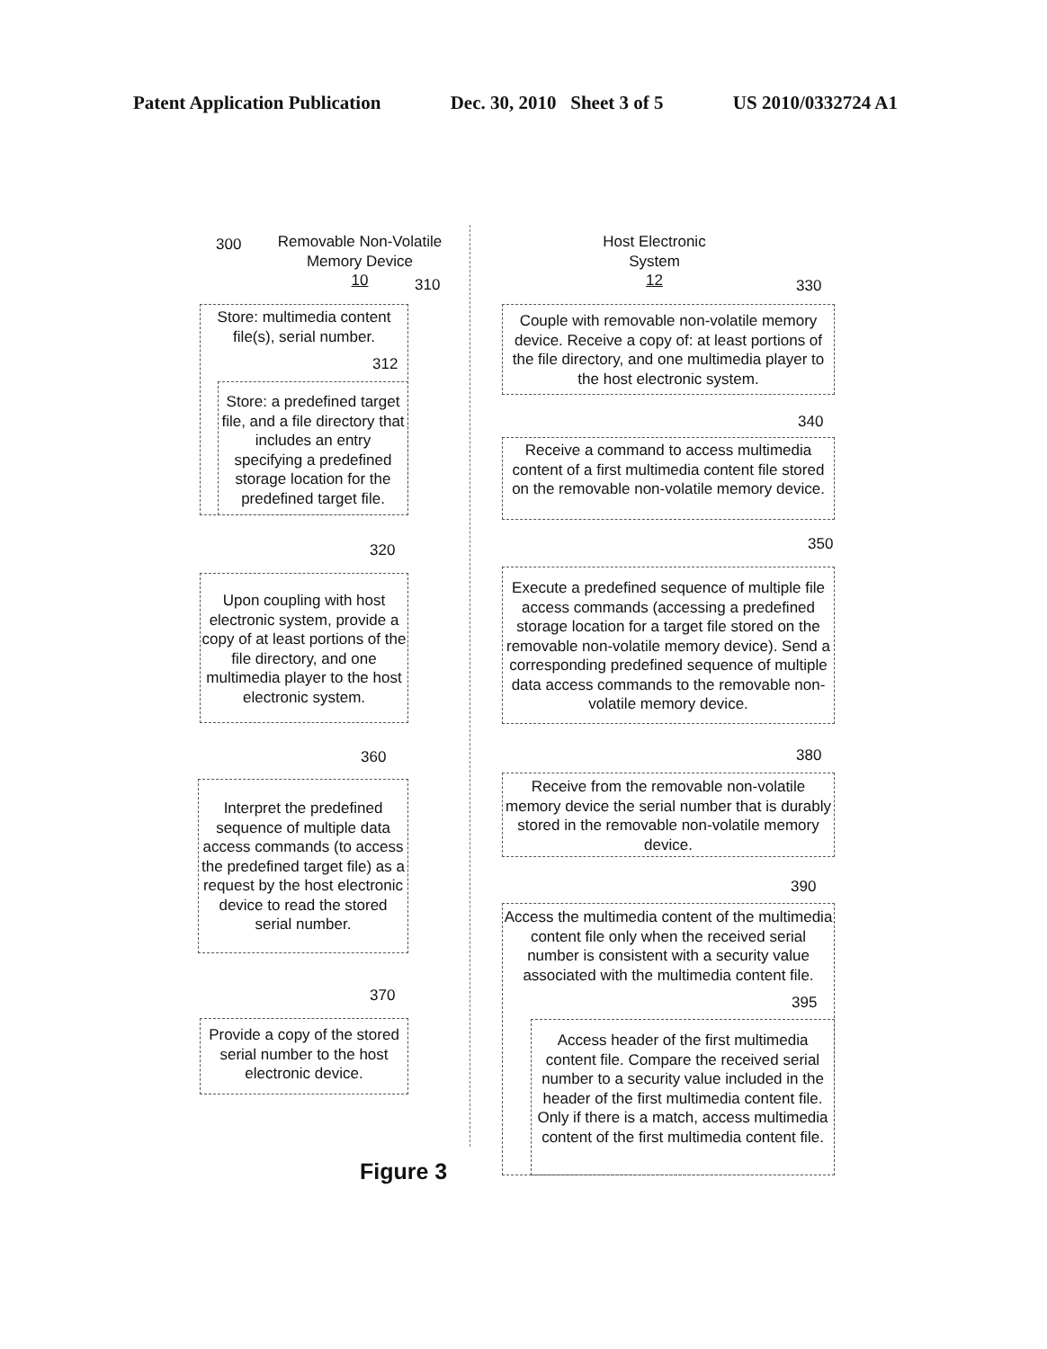Patent Application Publication Dec. 30, 2010 Sheet 3 of 5 US 2010/0332724 A1
300
Removable Non-Volatile Memory Device
10
310
Host Electronic System
12
330
Store: multimedia content file(s), serial number.
312
Store: a predefined target file, and a file directory that includes an entry specifying a predefined storage location for the predefined target file.
320
Upon coupling with host electronic system, provide a copy of at least portions of the file directory, and one multimedia player to the host electronic system.
360
Interpret the predefined sequence of multiple data access commands (to access the predefined target file) as a request by the host electronic device to read the stored serial number.
370
Provide a copy of the stored serial number to the host electronic device.
Couple with removable non-volatile memory device. Receive a copy of: at least portions of the file directory, and one multimedia player to the host electronic system.
340
Receive a command to access multimedia content of a first multimedia content file stored on the removable non-volatile memory device.
350
Execute a predefined sequence of multiple file access commands (accessing a predefined storage location for a target file stored on the removable non-volatile memory device). Send a corresponding predefined sequence of multiple data access commands to the removable non-volatile memory device.
380
Receive from the removable non-volatile memory device the serial number that is durably stored in the removable non-volatile memory device.
390
Access the multimedia content of the multimedia content file only when the received serial number is consistent with a security value associated with the multimedia content file.
395
Access header of the first multimedia content file. Compare the received serial number to a security value included in the header of the first multimedia content file. Only if there is a match, access multimedia content of the first multimedia content file.
Figure 3